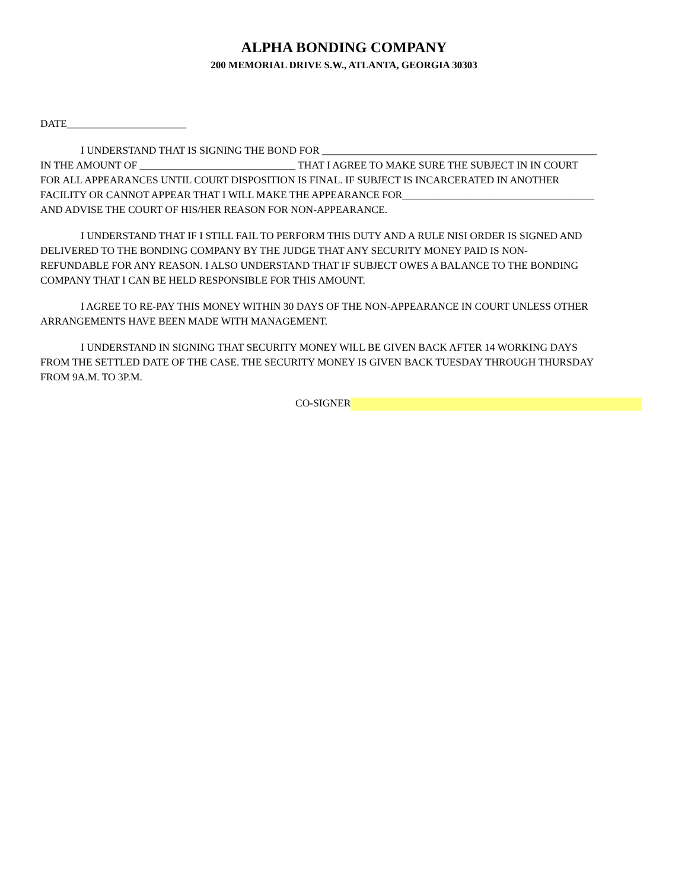ALPHA BONDING COMPANY
200 MEMORIAL DRIVE S.W., ATLANTA, GEORGIA 30303
DATE_______________________
I UNDERSTAND THAT IS SIGNING THE BOND FOR _____________________________________________________
IN THE AMOUNT OF ______________________________ THAT I AGREE TO MAKE SURE THE SUBJECT IN IN COURT
FOR ALL APPEARANCES UNTIL COURT DISPOSITION IS FINAL. IF SUBJECT IS INCARCERATED IN ANOTHER
FACILITY OR CANNOT APPEAR THAT I WILL MAKE THE APPEARANCE FOR_____________________________________
AND ADVISE THE COURT OF HIS/HER REASON FOR NON-APPEARANCE.
I UNDERSTAND THAT IF I STILL FAIL TO PERFORM THIS DUTY AND A RULE NISI ORDER IS SIGNED AND
DELIVERED TO THE BONDING COMPANY BY THE JUDGE THAT ANY SECURITY MONEY PAID IS NON-
REFUNDABLE FOR ANY REASON. I ALSO UNDERSTAND THAT IF SUBJECT OWES A BALANCE TO THE BONDING
COMPANY THAT I CAN BE HELD RESPONSIBLE FOR THIS AMOUNT.
I AGREE TO RE-PAY THIS MONEY WITHIN 30 DAYS OF THE NON-APPEARANCE IN COURT UNLESS OTHER
ARRANGEMENTS HAVE BEEN MADE WITH MANAGEMENT.
I UNDERSTAND IN SIGNING THAT SECURITY MONEY WILL BE GIVEN BACK AFTER 14 WORKING DAYS
FROM THE SETTLED DATE OF THE CASE. THE SECURITY MONEY IS GIVEN BACK TUESDAY THROUGH THURSDAY
FROM 9A.M. TO 3P.M.
CO-SIGNER